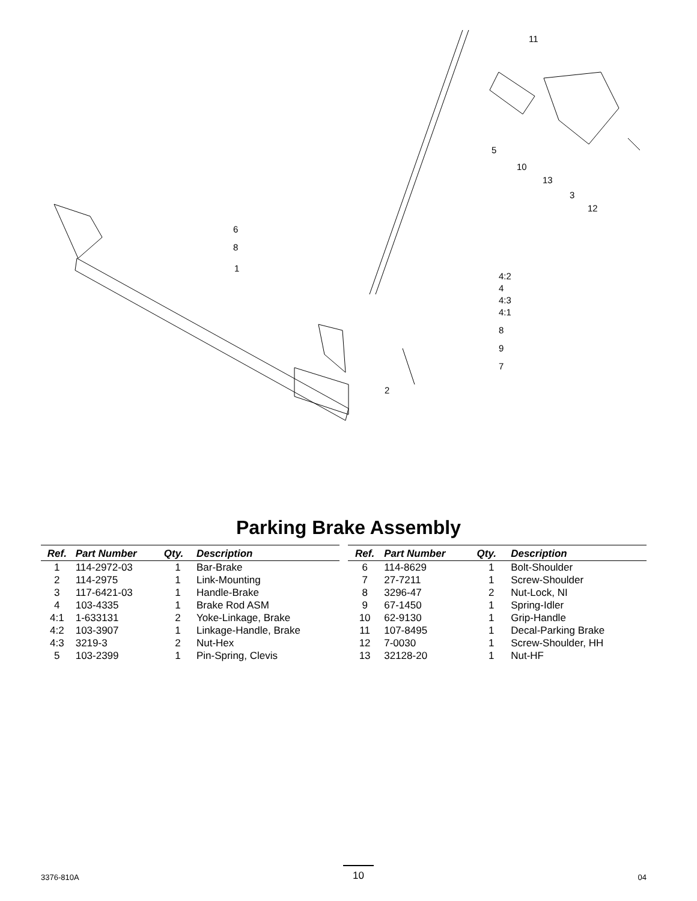11
5
10
13
3
12
6
8
1
4:2
4
4:3
4:1
8
9
7
2
Parking Brake Assembly
| Ref. | Part Number | Qty. | Description |
| --- | --- | --- | --- |
| 1 | 114-2972-03 | 1 | Bar-Brake |
| 2 | 114-2975 | 1 | Link-Mounting |
| 3 | 117-6421-03 | 1 | Handle-Brake |
| 4 | 103-4335 | 1 | Brake Rod ASM |
| 4:1 | 1-633131 | 2 | Yoke-Linkage, Brake |
| 4:2 | 103-3907 | 1 | Linkage-Handle, Brake |
| 4:3 | 3219-3 | 2 | Nut-Hex |
| 5 | 103-2399 | 1 | Pin-Spring, Clevis |
| Ref. | Part Number | Qty. | Description |
| --- | --- | --- | --- |
| 6 | 114-8629 | 1 | Bolt-Shoulder |
| 7 | 27-7211 | 1 | Screw-Shoulder |
| 8 | 3296-47 | 2 | Nut-Lock, NI |
| 9 | 67-1450 | 1 | Spring-Idler |
| 10 | 62-9130 | 1 | Grip-Handle |
| 11 | 107-8495 | 1 | Decal-Parking Brake |
| 12 | 7-0030 | 1 | Screw-Shoulder, HH |
| 13 | 32128-20 | 1 | Nut-HF |
3376-810A 10 04